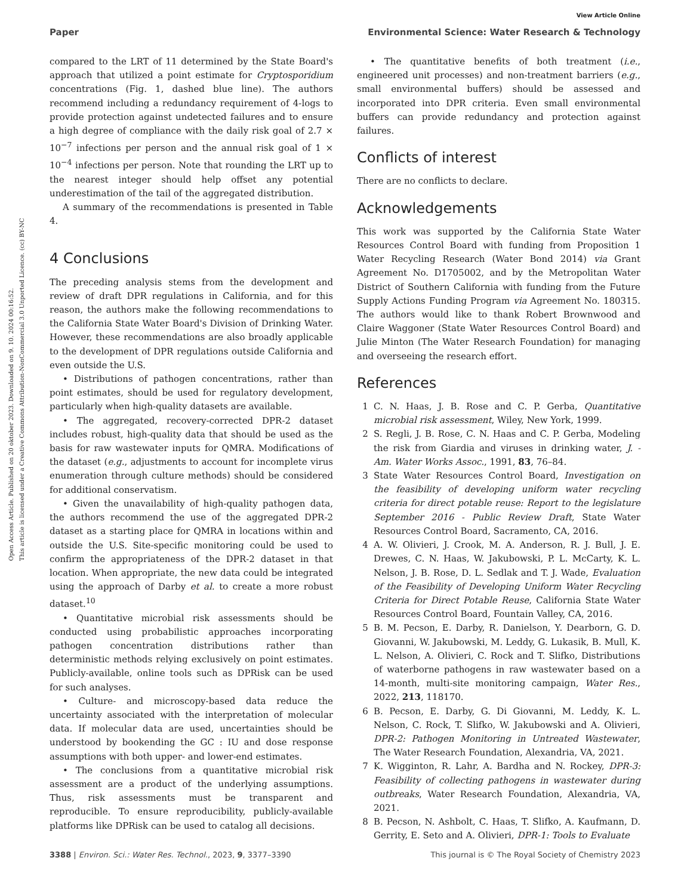Open Access Article. Published on 20 oktober 2023. Downloaded on 9. 10. 2024 00:16:52.
This article is licensed under a Creative Commons Attribution-NonCommercial 3.0 Unported Licence. (cc) BY-NC
View Article Online
Paper Environmental Science: Water Research & Technology
compared to the LRT of 11 determined by the State Board's approach that utilized a point estimate for Cryptosporidium concentrations (Fig. 1, dashed blue line). The authors recommend including a redundancy requirement of 4-logs to provide protection against undetected failures and to ensure a high degree of compliance with the daily risk goal of 2.7 × 10<sup>−7</sup> infections per person and the annual risk goal of 1 × 10<sup>−4</sup> infections per person. Note that rounding the LRT up to the nearest integer should help offset any potential underestimation of the tail of the aggregated distribution.
A summary of the recommendations is presented in Table 4.
4 Conclusions
The preceding analysis stems from the development and review of draft DPR regulations in California, and for this reason, the authors make the following recommendations to the California State Water Board's Division of Drinking Water. However, these recommendations are also broadly applicable to the development of DPR regulations outside California and even outside the U.S.
• Distributions of pathogen concentrations, rather than point estimates, should be used for regulatory development, particularly when high-quality datasets are available.
• The aggregated, recovery-corrected DPR-2 dataset includes robust, high-quality data that should be used as the basis for raw wastewater inputs for QMRA. Modifications of the dataset (e.g., adjustments to account for incomplete virus enumeration through culture methods) should be considered for additional conservatism.
• Given the unavailability of high-quality pathogen data, the authors recommend the use of the aggregated DPR-2 dataset as a starting place for QMRA in locations within and outside the U.S. Site-specific monitoring could be used to confirm the appropriateness of the DPR-2 dataset in that location. When appropriate, the new data could be integrated using the approach of Darby et al. to create a more robust dataset.<sup>10</sup>
• Quantitative microbial risk assessments should be conducted using probabilistic approaches incorporating pathogen concentration distributions rather than deterministic methods relying exclusively on point estimates. Publicly-available, online tools such as DPRisk can be used for such analyses.
• Culture- and microscopy-based data reduce the uncertainty associated with the interpretation of molecular data. If molecular data are used, uncertainties should be understood by bookending the GC : IU and dose response assumptions with both upper- and lower-end estimates.
• The conclusions from a quantitative microbial risk assessment are a product of the underlying assumptions. Thus, risk assessments must be transparent and reproducible. To ensure reproducibility, publicly-available platforms like DPRisk can be used to catalog all decisions.
• The quantitative benefits of both treatment (i.e., engineered unit processes) and non-treatment barriers (e.g., small environmental buffers) should be assessed and incorporated into DPR criteria. Even small environmental buffers can provide redundancy and protection against failures.
Conflicts of interest
There are no conflicts to declare.
Acknowledgements
This work was supported by the California State Water Resources Control Board with funding from Proposition 1 Water Recycling Research (Water Bond 2014) via Grant Agreement No. D1705002, and by the Metropolitan Water District of Southern California with funding from the Future Supply Actions Funding Program via Agreement No. 180315. The authors would like to thank Robert Brownwood and Claire Waggoner (State Water Resources Control Board) and Julie Minton (The Water Research Foundation) for managing and overseeing the research effort.
References
1 C. N. Haas, J. B. Rose and C. P. Gerba, Quantitative microbial risk assessment, Wiley, New York, 1999.
2 S. Regli, J. B. Rose, C. N. Haas and C. P. Gerba, Modeling the risk from Giardia and viruses in drinking water, J. - Am. Water Works Assoc., 1991, 83, 76–84.
3 State Water Resources Control Board, Investigation on the feasibility of developing uniform water recycling criteria for direct potable reuse: Report to the legislature September 2016 - Public Review Draft, State Water Resources Control Board, Sacramento, CA, 2016.
4 A. W. Olivieri, J. Crook, M. A. Anderson, R. J. Bull, J. E. Drewes, C. N. Haas, W. Jakubowski, P. L. McCarty, K. L. Nelson, J. B. Rose, D. L. Sedlak and T. J. Wade, Evaluation of the Feasibility of Developing Uniform Water Recycling Criteria for Direct Potable Reuse, California State Water Resources Control Board, Fountain Valley, CA, 2016.
5 B. M. Pecson, E. Darby, R. Danielson, Y. Dearborn, G. D. Giovanni, W. Jakubowski, M. Leddy, G. Lukasik, B. Mull, K. L. Nelson, A. Olivieri, C. Rock and T. Slifko, Distributions of waterborne pathogens in raw wastewater based on a 14-month, multi-site monitoring campaign, Water Res., 2022, 213, 118170.
6 B. Pecson, E. Darby, G. Di Giovanni, M. Leddy, K. L. Nelson, C. Rock, T. Slifko, W. Jakubowski and A. Olivieri, DPR-2: Pathogen Monitoring in Untreated Wastewater, The Water Research Foundation, Alexandria, VA, 2021.
7 K. Wigginton, R. Lahr, A. Bardha and N. Rockey, DPR-3: Feasibility of collecting pathogens in wastewater during outbreaks, Water Research Foundation, Alexandria, VA, 2021.
8 B. Pecson, N. Ashbolt, C. Haas, T. Slifko, A. Kaufmann, D. Gerrity, E. Seto and A. Olivieri, DPR-1: Tools to Evaluate
3388 | Environ. Sci.: Water Res. Technol., 2023, 9, 3377–3390 This journal is © The Royal Society of Chemistry 2023